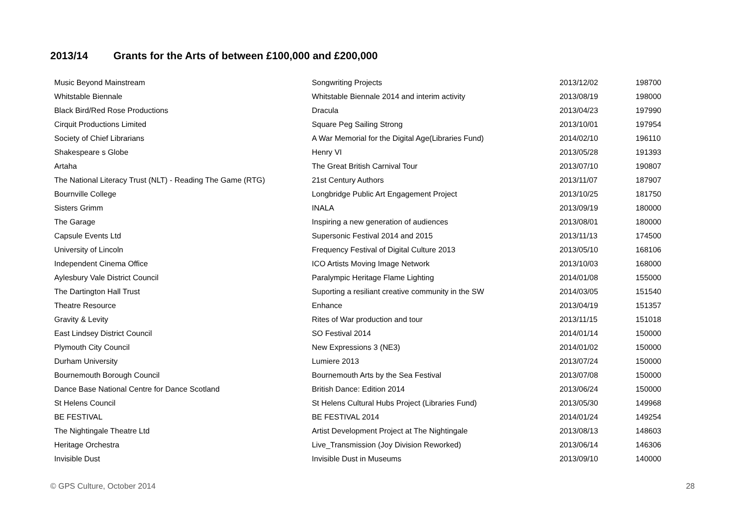2013/14 Grants for the Arts of between £100,000 and £200,000
| Music Beyond Mainstream | Songwriting Projects | 2013/12/02 | 198700 |
| Whitstable Biennale | Whitstable Biennale 2014 and interim activity | 2013/08/19 | 198000 |
| Black Bird/Red Rose Productions | Dracula | 2013/04/23 | 197990 |
| Cirquit Productions Limited | Square Peg Sailing Strong | 2013/10/01 | 197954 |
| Society of Chief Librarians | A War Memorial for the Digital Age(Libraries Fund) | 2014/02/10 | 196110 |
| Shakespeare s Globe | Henry VI | 2013/05/28 | 191393 |
| Artaha | The Great British Carnival Tour | 2013/07/10 | 190807 |
| The National Literacy Trust (NLT) - Reading The Game (RTG) | 21st Century Authors | 2013/11/07 | 187907 |
| Bournville College | Longbridge Public Art Engagement Project | 2013/10/25 | 181750 |
| Sisters Grimm | INALA | 2013/09/19 | 180000 |
| The Garage | Inspiring a new generation of audiences | 2013/08/01 | 180000 |
| Capsule Events Ltd | Supersonic Festival 2014 and 2015 | 2013/11/13 | 174500 |
| University of Lincoln | Frequency Festival of Digital Culture 2013 | 2013/05/10 | 168106 |
| Independent Cinema Office | ICO Artists Moving Image Network | 2013/10/03 | 168000 |
| Aylesbury Vale District Council | Paralympic Heritage Flame Lighting | 2014/01/08 | 155000 |
| The Dartington Hall Trust | Suporting a resiliant creative community in the SW | 2014/03/05 | 151540 |
| Theatre Resource | Enhance | 2013/04/19 | 151357 |
| Gravity & Levity | Rites of War production and tour | 2013/11/15 | 151018 |
| East Lindsey District Council | SO Festival 2014 | 2014/01/14 | 150000 |
| Plymouth City Council | New Expressions 3 (NE3) | 2014/01/02 | 150000 |
| Durham University | Lumiere 2013 | 2013/07/24 | 150000 |
| Bournemouth Borough Council | Bournemouth Arts by the Sea Festival | 2013/07/08 | 150000 |
| Dance Base National Centre for Dance Scotland | British Dance: Edition 2014 | 2013/06/24 | 150000 |
| St Helens Council | St Helens Cultural Hubs Project (Libraries Fund) | 2013/05/30 | 149968 |
| BE FESTIVAL | BE FESTIVAL 2014 | 2014/01/24 | 149254 |
| The Nightingale Theatre Ltd | Artist Development Project at The Nightingale | 2013/08/13 | 148603 |
| Heritage Orchestra | Live_Transmission (Joy Division Reworked) | 2013/06/14 | 146306 |
| Invisible Dust | Invisible Dust in Museums | 2013/09/10 | 140000 |
© GPS Culture, October 2014 28